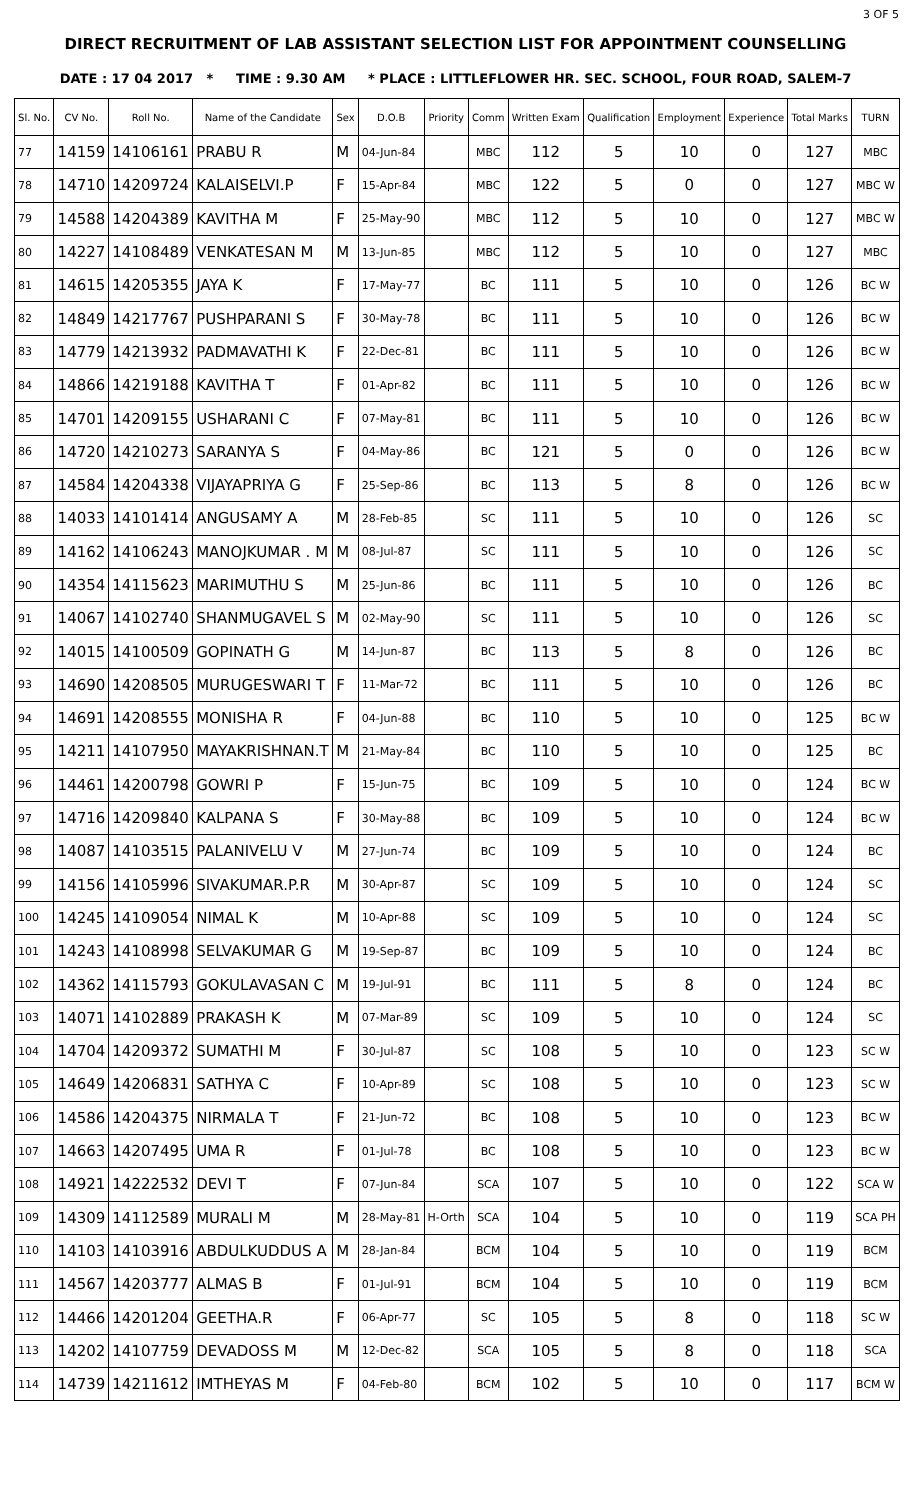3 OF 5
DIRECT RECRUITMENT OF LAB ASSISTANT SELECTION LIST FOR APPOINTMENT COUNSELLING
DATE : 17 04 2017 * TIME : 9.30 AM * PLACE : LITTLEFLOWER HR. SEC. SCHOOL, FOUR ROAD, SALEM-7
| Sl. No. | CV No. | Roll No. | Name of the Candidate | Sex | D.O.B | Priority | Comm | Written Exam | Qualification | Employment | Experience | Total Marks | TURN |
| --- | --- | --- | --- | --- | --- | --- | --- | --- | --- | --- | --- | --- | --- |
| 77 | 14159 | 14106161 | PRABU R | M | 04-Jun-84 | | MBC | 112 | 5 | 10 | 0 | 127 | MBC |
| 78 | 14710 | 14209724 | KALAISELVI.P | F | 15-Apr-84 | | MBC | 122 | 5 | 0 | 0 | 127 | MBC W |
| 79 | 14588 | 14204389 | KAVITHA M | F | 25-May-90 | | MBC | 112 | 5 | 10 | 0 | 127 | MBC W |
| 80 | 14227 | 14108489 | VENKATESAN M | M | 13-Jun-85 | | MBC | 112 | 5 | 10 | 0 | 127 | MBC |
| 81 | 14615 | 14205355 | JAYA K | F | 17-May-77 | | BC | 111 | 5 | 10 | 0 | 126 | BC W |
| 82 | 14849 | 14217767 | PUSHPARANI S | F | 30-May-78 | | BC | 111 | 5 | 10 | 0 | 126 | BC W |
| 83 | 14779 | 14213932 | PADMAVATHI K | F | 22-Dec-81 | | BC | 111 | 5 | 10 | 0 | 126 | BC W |
| 84 | 14866 | 14219188 | KAVITHA T | F | 01-Apr-82 | | BC | 111 | 5 | 10 | 0 | 126 | BC W |
| 85 | 14701 | 14209155 | USHARANI C | F | 07-May-81 | | BC | 111 | 5 | 10 | 0 | 126 | BC W |
| 86 | 14720 | 14210273 | SARANYA S | F | 04-May-86 | | BC | 121 | 5 | 0 | 0 | 126 | BC W |
| 87 | 14584 | 14204338 | VIJAYAPRIYA G | F | 25-Sep-86 | | BC | 113 | 5 | 8 | 0 | 126 | BC W |
| 88 | 14033 | 14101414 | ANGUSAMY A | M | 28-Feb-85 | | SC | 111 | 5 | 10 | 0 | 126 | SC |
| 89 | 14162 | 14106243 | MANOJKUMAR . M | M | 08-Jul-87 | | SC | 111 | 5 | 10 | 0 | 126 | SC |
| 90 | 14354 | 14115623 | MARIMUTHU S | M | 25-Jun-86 | | BC | 111 | 5 | 10 | 0 | 126 | BC |
| 91 | 14067 | 14102740 | SHANMUGAVEL S | M | 02-May-90 | | SC | 111 | 5 | 10 | 0 | 126 | SC |
| 92 | 14015 | 14100509 | GOPINATH G | M | 14-Jun-87 | | BC | 113 | 5 | 8 | 0 | 126 | BC |
| 93 | 14690 | 14208505 | MURUGESWARI T | F | 11-Mar-72 | | BC | 111 | 5 | 10 | 0 | 126 | BC |
| 94 | 14691 | 14208555 | MONISHA R | F | 04-Jun-88 | | BC | 110 | 5 | 10 | 0 | 125 | BC W |
| 95 | 14211 | 14107950 | MAYAKRISHNAN.T | M | 21-May-84 | | BC | 110 | 5 | 10 | 0 | 125 | BC |
| 96 | 14461 | 14200798 | GOWRI P | F | 15-Jun-75 | | BC | 109 | 5 | 10 | 0 | 124 | BC W |
| 97 | 14716 | 14209840 | KALPANA S | F | 30-May-88 | | BC | 109 | 5 | 10 | 0 | 124 | BC W |
| 98 | 14087 | 14103515 | PALANIVELU V | M | 27-Jun-74 | | BC | 109 | 5 | 10 | 0 | 124 | BC |
| 99 | 14156 | 14105996 | SIVAKUMAR.P.R | M | 30-Apr-87 | | SC | 109 | 5 | 10 | 0 | 124 | SC |
| 100 | 14245 | 14109054 | NIMAL K | M | 10-Apr-88 | | SC | 109 | 5 | 10 | 0 | 124 | SC |
| 101 | 14243 | 14108998 | SELVAKUMAR G | M | 19-Sep-87 | | BC | 109 | 5 | 10 | 0 | 124 | BC |
| 102 | 14362 | 14115793 | GOKULAVASAN C | M | 19-Jul-91 | | BC | 111 | 5 | 8 | 0 | 124 | BC |
| 103 | 14071 | 14102889 | PRAKASH K | M | 07-Mar-89 | | SC | 109 | 5 | 10 | 0 | 124 | SC |
| 104 | 14704 | 14209372 | SUMATHI M | F | 30-Jul-87 | | SC | 108 | 5 | 10 | 0 | 123 | SC W |
| 105 | 14649 | 14206831 | SATHYA C | F | 10-Apr-89 | | SC | 108 | 5 | 10 | 0 | 123 | SC W |
| 106 | 14586 | 14204375 | NIRMALA T | F | 21-Jun-72 | | BC | 108 | 5 | 10 | 0 | 123 | BC W |
| 107 | 14663 | 14207495 | UMA R | F | 01-Jul-78 | | BC | 108 | 5 | 10 | 0 | 123 | BC W |
| 108 | 14921 | 14222532 | DEVI T | F | 07-Jun-84 | | SCA | 107 | 5 | 10 | 0 | 122 | SCA W |
| 109 | 14309 | 14112589 | MURALI M | M | 28-May-81 | H-Orth | SCA | 104 | 5 | 10 | 0 | 119 | SCA PH |
| 110 | 14103 | 14103916 | ABDULKUDDUS A | M | 28-Jan-84 | | BCM | 104 | 5 | 10 | 0 | 119 | BCM |
| 111 | 14567 | 14203777 | ALMAS B | F | 01-Jul-91 | | BCM | 104 | 5 | 10 | 0 | 119 | BCM |
| 112 | 14466 | 14201204 | GEETHA.R | F | 06-Apr-77 | | SC | 105 | 5 | 8 | 0 | 118 | SC W |
| 113 | 14202 | 14107759 | DEVADOSS M | M | 12-Dec-82 | | SCA | 105 | 5 | 8 | 0 | 118 | SCA |
| 114 | 14739 | 14211612 | IMTHEYAS M | F | 04-Feb-80 | | BCM | 102 | 5 | 10 | 0 | 117 | BCM W |